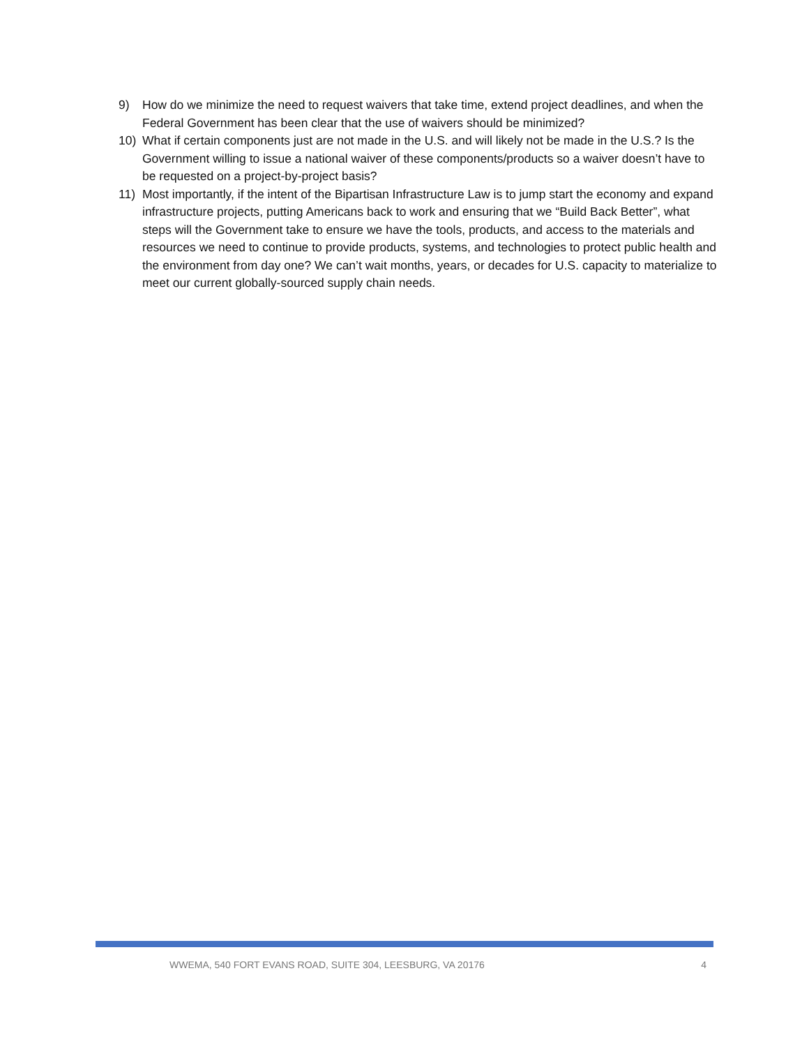9) How do we minimize the need to request waivers that take time, extend project deadlines, and when the Federal Government has been clear that the use of waivers should be minimized?
10) What if certain components just are not made in the U.S. and will likely not be made in the U.S.? Is the Government willing to issue a national waiver of these components/products so a waiver doesn’t have to be requested on a project-by-project basis?
11) Most importantly, if the intent of the Bipartisan Infrastructure Law is to jump start the economy and expand infrastructure projects, putting Americans back to work and ensuring that we “Build Back Better”, what steps will the Government take to ensure we have the tools, products, and access to the materials and resources we need to continue to provide products, systems, and technologies to protect public health and the environment from day one? We can’t wait months, years, or decades for U.S. capacity to materialize to meet our current globally-sourced supply chain needs.
WWEMA, 540 FORT EVANS ROAD, SUITE 304, LEESBURG, VA 20176 4